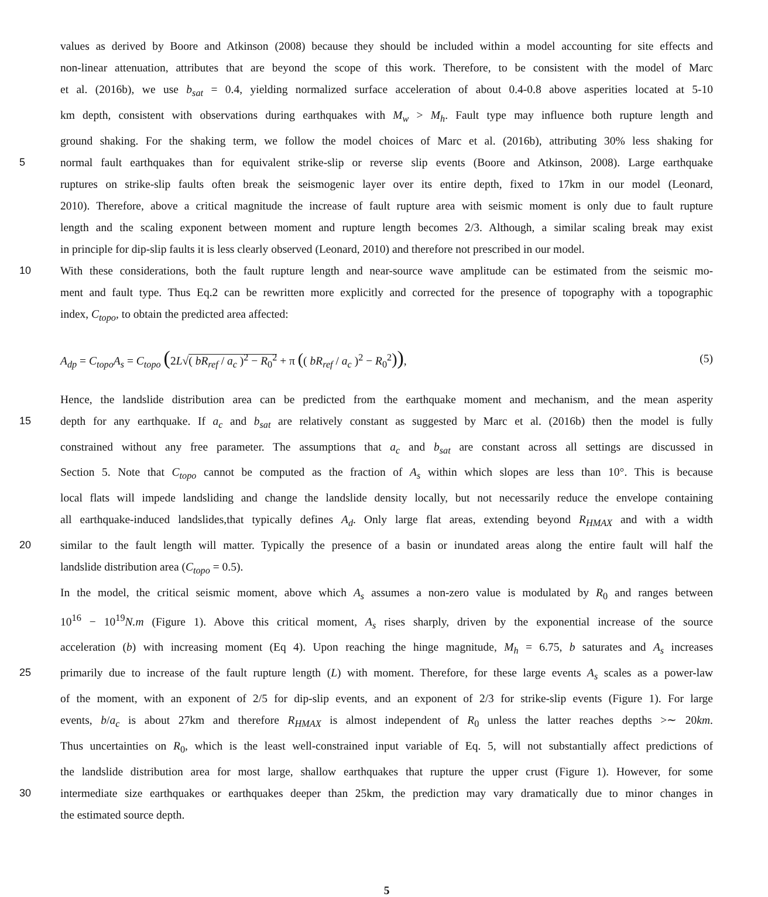values as derived by Boore and Atkinson (2008) because they should be included within a model accounting for site effects and
non-linear attenuation, attributes that are beyond the scope of this work. Therefore, to be consistent with the model of Marc
et al. (2016b), we use b<sub>sat</sub> = 0.4, yielding normalized surface acceleration of about 0.4-0.8 above asperities located at 5-10
km depth, consistent with observations during earthquakes with M<sub>w</sub> > M<sub>h</sub>. Fault type may influence both rupture length and
ground shaking. For the shaking term, we follow the model choices of Marc et al. (2016b), attributing 30% less shaking for
5
normal fault earthquakes than for equivalent strike-slip or reverse slip events (Boore and Atkinson, 2008). Large earthquake
ruptures on strike-slip faults often break the seismogenic layer over its entire depth, fixed to 17km in our model (Leonard,
2010). Therefore, above a critical magnitude the increase of fault rupture area with seismic moment is only due to fault rupture
length and the scaling exponent between moment and rupture length becomes 2/3. Although, a similar scaling break may exist
in principle for dip-slip faults it is less clearly observed (Leonard, 2010) and therefore not prescribed in our model.
10
With these considerations, both the fault rupture length and near-source wave amplitude can be estimated from the seismic mo-
ment and fault type. Thus Eq.2 can be rewritten more explicitly and corrected for the presence of topography with a topographic
index, C<sub>topo</sub>, to obtain the predicted area affected:
A<sub>dp</sub> = C<sub>topo</sub>A<sub>s</sub> = C<sub>topo</sub> (2L√( bR<sub>ref</sub> / a<sub>c</sub> )<sup>2</sup> − R<sub>0</sub><sup>2</sup> + π (( bR<sub>ref</sub> / a<sub>c</sub> )<sup>2</sup> − R<sub>0</sub><sup>2</sup>)),
(5)
Hence, the landslide distribution area can be predicted from the earthquake moment and mechanism, and the mean asperity
15
depth for any earthquake. If a<sub>c</sub> and b<sub>sat</sub> are relatively constant as suggested by Marc et al. (2016b) then the model is fully
constrained without any free parameter. The assumptions that a<sub>c</sub> and b<sub>sat</sub> are constant across all settings are discussed in
Section 5. Note that C<sub>topo</sub> cannot be computed as the fraction of A<sub>s</sub> within which slopes are less than 10°. This is because
local flats will impede landsliding and change the landslide density locally, but not necessarily reduce the envelope containing
all earthquake-induced landslides,that typically defines A<sub>d</sub>. Only large flat areas, extending beyond R<sub>HMAX</sub> and with a width
20
similar to the fault length will matter. Typically the presence of a basin or inundated areas along the entire fault will half the
landslide distribution area (C<sub>topo</sub> = 0.5).
In the model, the critical seismic moment, above which A<sub>s</sub> assumes a non-zero value is modulated by R<sub>0</sub> and ranges between
10<sup>16</sup> − 10<sup>19</sup>N.m (Figure 1). Above this critical moment, A<sub>s</sub> rises sharply, driven by the exponential increase of the source
acceleration (b) with increasing moment (Eq 4). Upon reaching the hinge magnitude, M<sub>h</sub> = 6.75, b saturates and A<sub>s</sub> increases
25
primarily due to increase of the fault rupture length (L) with moment. Therefore, for these large events A<sub>s</sub> scales as a power-law
of the moment, with an exponent of 2/5 for dip-slip events, and an exponent of 2/3 for strike-slip events (Figure 1). For large
events, b/a<sub>c</sub> is about 27km and therefore R<sub>HMAX</sub> is almost independent of R<sub>0</sub> unless the latter reaches depths >∼ 20km.
Thus uncertainties on R<sub>0</sub>, which is the least well-constrained input variable of Eq. 5, will not substantially affect predictions of
the landslide distribution area for most large, shallow earthquakes that rupture the upper crust (Figure 1). However, for some
30
intermediate size earthquakes or earthquakes deeper than 25km, the prediction may vary dramatically due to minor changes in
the estimated source depth.
5